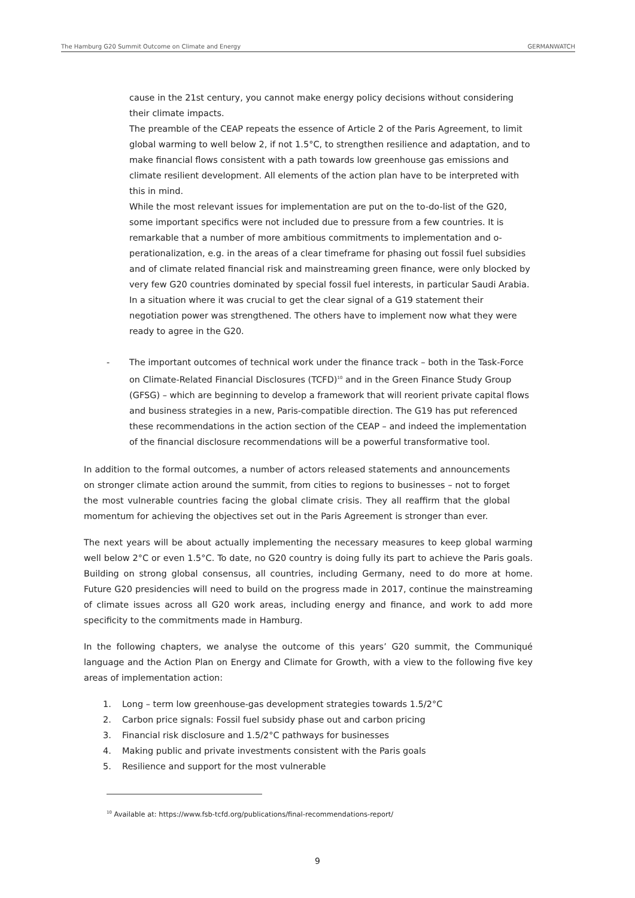The Hamburg G20 Summit Outcome on Climate and Energy GERMANWATCH
cause in the 21st century, you cannot make energy policy decisions without considering their climate impacts.
The preamble of the CEAP repeats the essence of Article 2 of the Paris Agreement, to limit global warming to well below 2, if not 1.5°C, to strengthen resilience and adaptation, and to make financial flows consistent with a path towards low greenhouse gas emissions and climate resilient development. All elements of the action plan have to be interpreted with this in mind.
While the most relevant issues for implementation are put on the to-do-list of the G20, some important specifics were not included due to pressure from a few countries. It is remarkable that a number of more ambitious commitments to implementation and o-perationalization, e.g. in the areas of a clear timeframe for phasing out fossil fuel subsidies and of climate related financial risk and mainstreaming green finance, were only blocked by very few G20 countries dominated by special fossil fuel interests, in particular Saudi Arabia. In a situation where it was crucial to get the clear signal of a G19 statement their negotiation power was strengthened. The others have to implement now what they were ready to agree in the G20.
- The important outcomes of technical work under the finance track – both in the Task-Force on Climate-Related Financial Disclosures (TCFD)<sup>10</sup> and in the Green Finance Study Group (GFSG) – which are beginning to develop a framework that will reorient private capital flows and business strategies in a new, Paris-compatible direction. The G19 has put referenced these recommendations in the action section of the CEAP – and indeed the implementation of the financial disclosure recommendations will be a powerful transformative tool.
In addition to the formal outcomes, a number of actors released statements and announcements on stronger climate action around the summit, from cities to regions to businesses – not to forget the most vulnerable countries facing the global climate crisis. They all reaffirm that the global momentum for achieving the objectives set out in the Paris Agreement is stronger than ever.
The next years will be about actually implementing the necessary measures to keep global warming well below 2°C or even 1.5°C. To date, no G20 country is doing fully its part to achieve the Paris goals. Building on strong global consensus, all countries, including Germany, need to do more at home. Future G20 presidencies will need to build on the progress made in 2017, continue the mainstreaming of climate issues across all G20 work areas, including energy and finance, and work to add more specificity to the commitments made in Hamburg.
In the following chapters, we analyse the outcome of this years’ G20 summit, the Communiqué language and the Action Plan on Energy and Climate for Growth, with a view to the following five key areas of implementation action:
1. Long – term low greenhouse-gas development strategies towards 1.5/2°C
2. Carbon price signals: Fossil fuel subsidy phase out and carbon pricing
3. Financial risk disclosure and 1.5/2°C pathways for businesses
4. Making public and private investments consistent with the Paris goals
5. Resilience and support for the most vulnerable
<sup>10</sup> Available at: https://www.fsb-tcfd.org/publications/final-recommendations-report/
9